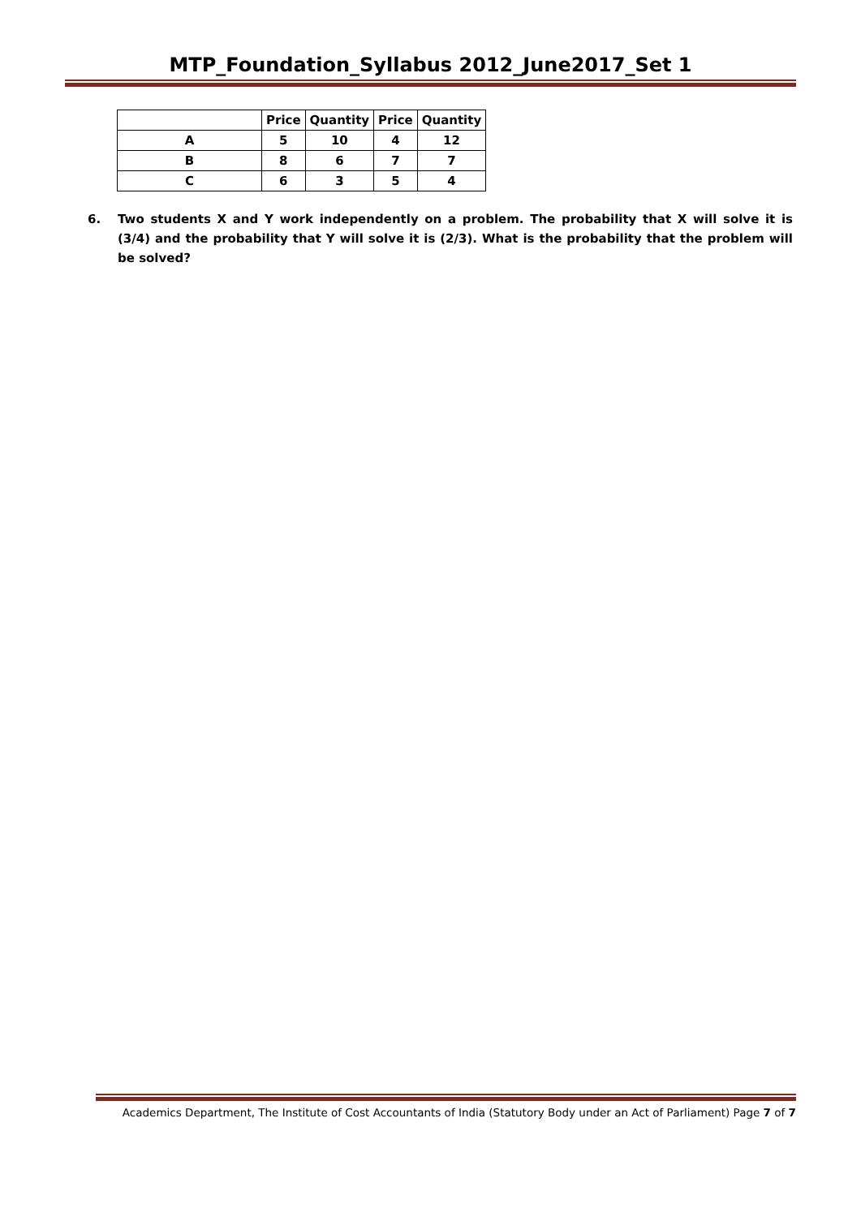MTP_Foundation_Syllabus 2012_June2017_Set 1
| | Price | Quantity | Price | Quantity |
| --- | --- | --- | --- | --- |
| A | 5 | 10 | 4 | 12 |
| B | 8 | 6 | 7 | 7 |
| C | 6 | 3 | 5 | 4 |
6. Two students X and Y work independently on a problem. The probability that X will solve it is (3/4) and the probability that Y will solve it is (2/3). What is the probability that the problem will be solved?
Academics Department, The Institute of Cost Accountants of India (Statutory Body under an Act of Parliament) Page 7 of 7